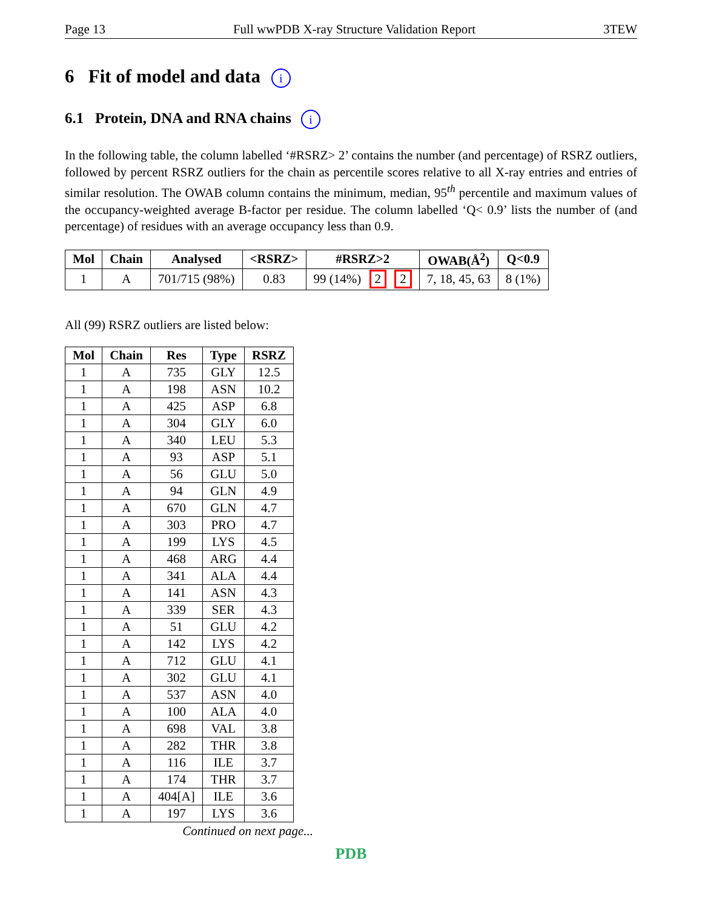Page 13 Full wwPDB X-ray Structure Validation Report 3TEW
6 Fit of model and data i
6.1 Protein, DNA and RNA chains i
In the following table, the column labelled ‘#RSRZ> 2’ contains the number (and percentage) of RSRZ outliers, followed by percent RSRZ outliers for the chain as percentile scores relative to all X-ray entries and entries of similar resolution. The OWAB column contains the minimum, median, 95<sup>th</sup> percentile and maximum values of the occupancy-weighted average B-factor per residue. The column labelled ‘Q< 0.9’ lists the number of (and percentage) of residues with an average occupancy less than 0.9.
| Mol | Chain | Analysed | <RSRZ> | #RSRZ>2 | OWAB(Å<sup>2</sup>) | Q<0.9 |
| --- | --- | --- | --- | --- | --- | --- |
| 1 | A | 701/715 (98%) | 0.83 | 99 (14%) 2 2 | 7, 18, 45, 63 | 8 (1%) |
All (99) RSRZ outliers are listed below:
| Mol | Chain | Res | Type | RSRZ |
| --- | --- | --- | --- | --- |
| 1 | A | 735 | GLY | 12.5 |
| 1 | A | 198 | ASN | 10.2 |
| 1 | A | 425 | ASP | 6.8 |
| 1 | A | 304 | GLY | 6.0 |
| 1 | A | 340 | LEU | 5.3 |
| 1 | A | 93 | ASP | 5.1 |
| 1 | A | 56 | GLU | 5.0 |
| 1 | A | 94 | GLN | 4.9 |
| 1 | A | 670 | GLN | 4.7 |
| 1 | A | 303 | PRO | 4.7 |
| 1 | A | 199 | LYS | 4.5 |
| 1 | A | 468 | ARG | 4.4 |
| 1 | A | 341 | ALA | 4.4 |
| 1 | A | 141 | ASN | 4.3 |
| 1 | A | 339 | SER | 4.3 |
| 1 | A | 51 | GLU | 4.2 |
| 1 | A | 142 | LYS | 4.2 |
| 1 | A | 712 | GLU | 4.1 |
| 1 | A | 302 | GLU | 4.1 |
| 1 | A | 537 | ASN | 4.0 |
| 1 | A | 100 | ALA | 4.0 |
| 1 | A | 698 | VAL | 3.8 |
| 1 | A | 282 | THR | 3.8 |
| 1 | A | 116 | ILE | 3.7 |
| 1 | A | 174 | THR | 3.7 |
| 1 | A | 404[A] | ILE | 3.6 |
| 1 | A | 197 | LYS | 3.6 |
Continued on next page...
PDB